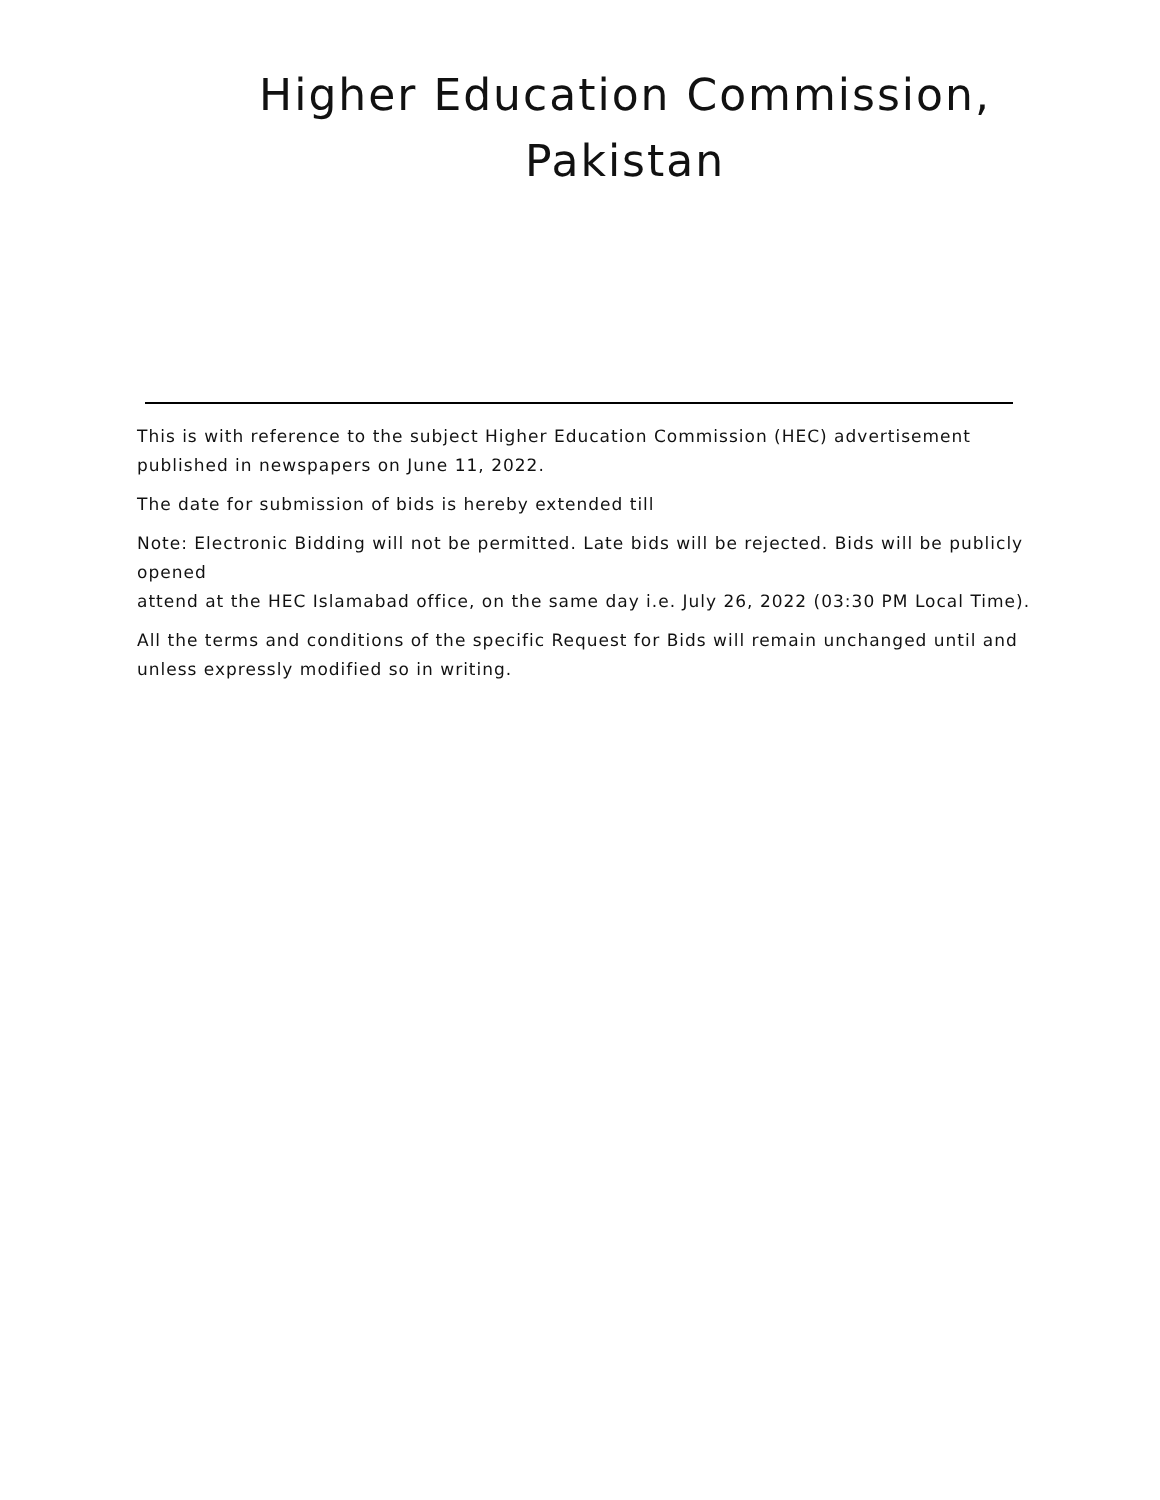Higher Education Commission,
Pakistan
This is with reference to the subject Higher Education Commission (HEC) advertisement published in newspapers on June 11, 2022.
The date for submission of bids is hereby extended till
Note: Electronic Bidding will not be permitted. Late bids will be rejected. Bids will be publicly opened
attend at the HEC Islamabad office, on the same day i.e. July 26, 2022 (03:30 PM Local Time).
All the terms and conditions of the specific Request for Bids will remain unchanged until and unless expressly modified so in writing.